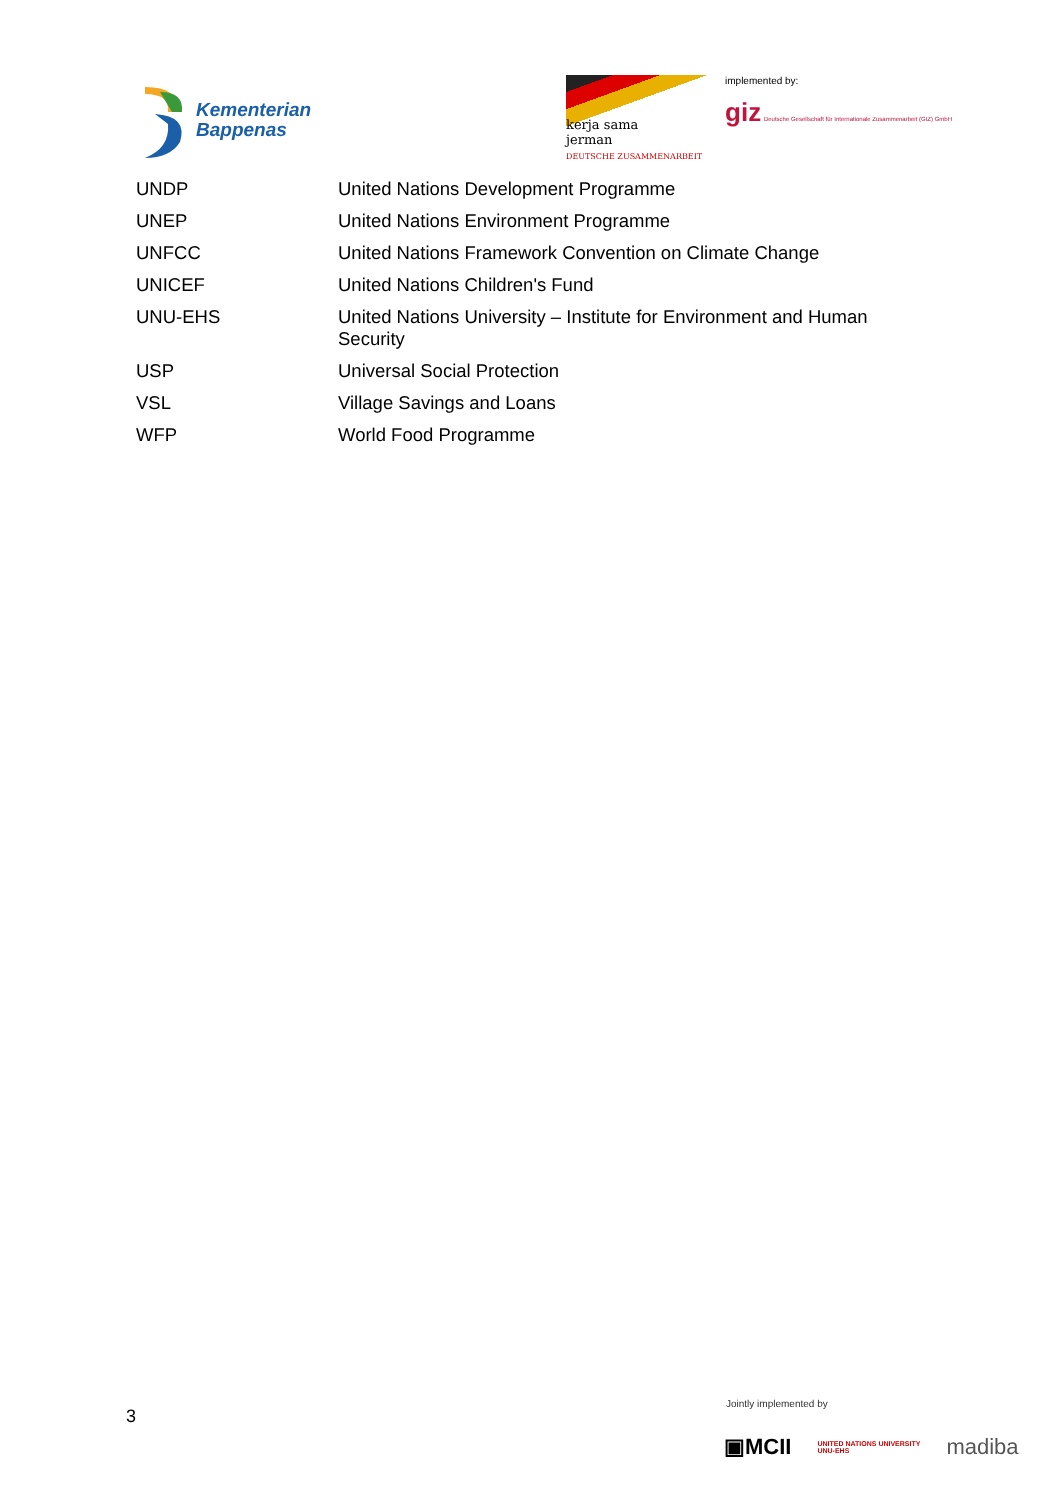Kementerian
Bappenas
kerja sama
jerman
DEUTSCHE ZUSAMMENARBEIT
implemented by:
giz Deutsche Gesellschaft für Internationale Zusammenarbeit (GIZ) GmbH
| UNDP | United Nations Development Programme |
| UNEP | United Nations Environment Programme |
| UNFCC | United Nations Framework Convention on Climate Change |
| UNICEF | United Nations Children's Fund |
| UNU-EHS | United Nations University – Institute for Environment and Human Security |
| USP | Universal Social Protection |
| VSL | Village Savings and Loans |
| WFP | World Food Programme |
3
Jointly implemented by
▣MCII UNITED NATIONS UNIVERSITY
UNU-EHS madiba